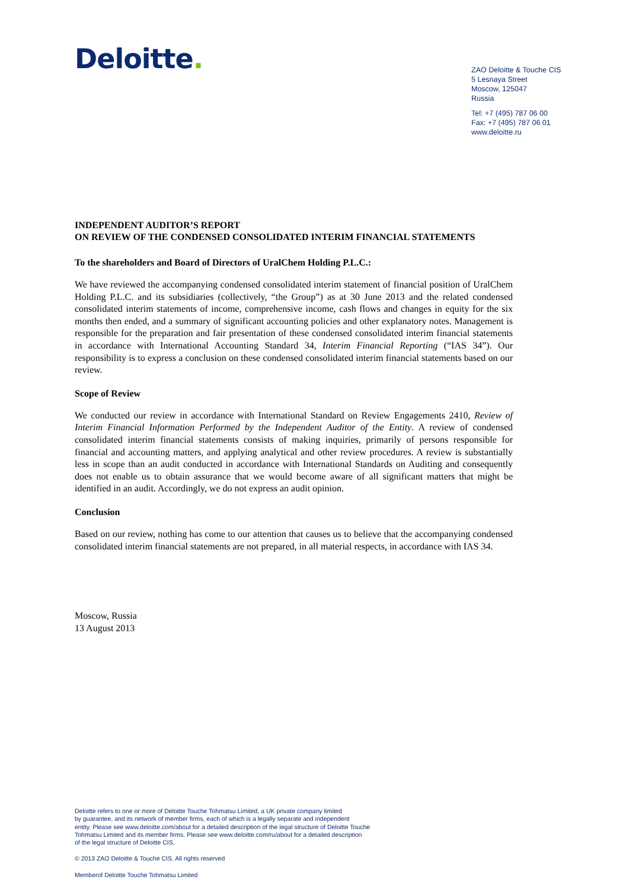Deloitte.
ZAO Deloitte & Touche CIS
5 Lesnaya Street
Moscow, 125047
Russia
Tel: +7 (495) 787 06 00
Fax: +7 (495) 787 06 01
www.deloitte.ru
INDEPENDENT AUDITOR’S REPORT
ON REVIEW OF THE CONDENSED CONSOLIDATED INTERIM FINANCIAL STATEMENTS
To the shareholders and Board of Directors of UralChem Holding P.L.C.:
We have reviewed the accompanying condensed consolidated interim statement of financial position of UralChem Holding P.L.C. and its subsidiaries (collectively, “the Group”) as at 30 June 2013 and the related condensed consolidated interim statements of income, comprehensive income, cash flows and changes in equity for the six months then ended, and a summary of significant accounting policies and other explanatory notes. Management is responsible for the preparation and fair presentation of these condensed consolidated interim financial statements in accordance with International Accounting Standard 34, Interim Financial Reporting (“IAS 34”). Our responsibility is to express a conclusion on these condensed consolidated interim financial statements based on our review.
Scope of Review
We conducted our review in accordance with International Standard on Review Engagements 2410, Review of Interim Financial Information Performed by the Independent Auditor of the Entity. A review of condensed consolidated interim financial statements consists of making inquiries, primarily of persons responsible for financial and accounting matters, and applying analytical and other review procedures. A review is substantially less in scope than an audit conducted in accordance with International Standards on Auditing and consequently does not enable us to obtain assurance that we would become aware of all significant matters that might be identified in an audit. Accordingly, we do not express an audit opinion.
Conclusion
Based on our review, nothing has come to our attention that causes us to believe that the accompanying condensed consolidated interim financial statements are not prepared, in all material respects, in accordance with IAS 34.
Moscow, Russia
13 August 2013
Deloitte refers to one or more of Deloitte Touche Tohmatsu Limited, a UK private company limited
by guarantee, and its network of member firms, each of which is a legally separate and independent
entity. Please see www.deloitte.com/about for a detailed description of the legal structure of Deloitte Touche
Tohmatsu Limited and its member firms. Please see www.deloitte.com/ru/about for a detailed description
of the legal structure of Deloitte CIS.
© 2013 ZAO Deloitte & Touche CIS. All rights reserved
Memberof Deloitte Touche Tohmatsu Limited